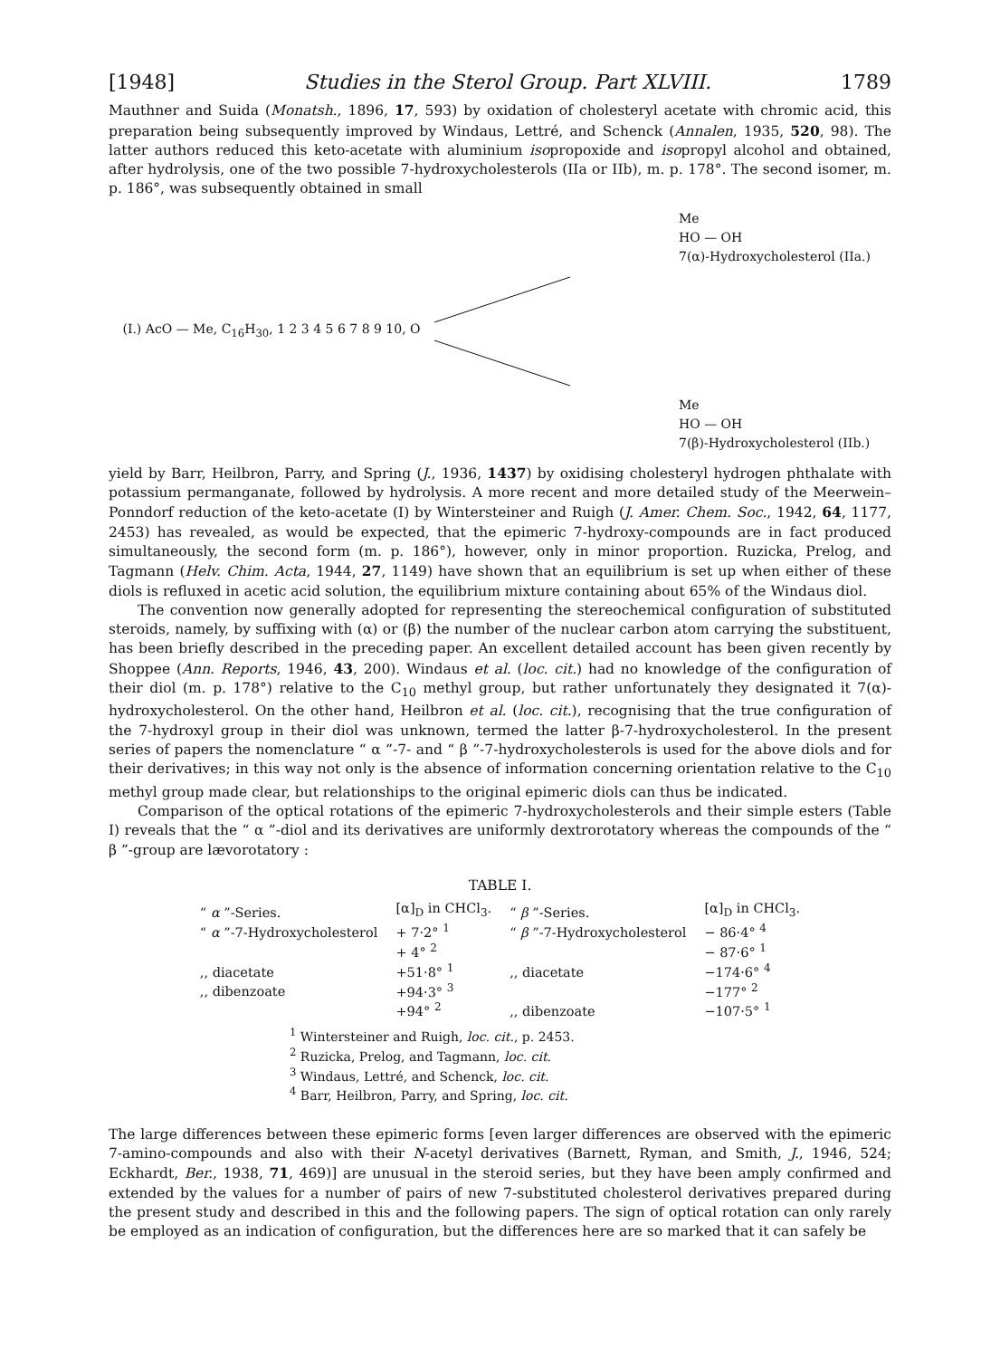[1948] Studies in the Sterol Group. Part XLVIII. 1789
Mauthner and Suida (Monatsh., 1896, 17, 593) by oxidation of cholesteryl acetate with chromic acid, this preparation being subsequently improved by Windaus, Lettré, and Schenck (Annalen, 1935, 520, 98). The latter authors reduced this keto-acetate with aluminium isopropoxide and isopropyl alcohol and obtained, after hydrolysis, one of the two possible 7-hydroxycholesterols (IIa or IIb), m. p. 178°. The second isomer, m. p. 186°, was subsequently obtained in small
(I.) AcO — Me, C<sub>16</sub>H<sub>30</sub>, 1 2 3 4 5 6 7 8 9 10, O
Me
HO — OH
7(α)-Hydroxycholesterol (IIa.)
Me
HO — OH
7(β)-Hydroxycholesterol (IIb.)
yield by Barr, Heilbron, Parry, and Spring (J., 1936, 1437) by oxidising cholesteryl hydrogen phthalate with potassium permanganate, followed by hydrolysis. A more recent and more detailed study of the Meerwein–Ponndorf reduction of the keto-acetate (I) by Wintersteiner and Ruigh (J. Amer. Chem. Soc., 1942, 64, 1177, 2453) has revealed, as would be expected, that the epimeric 7-hydroxy-compounds are in fact produced simultaneously, the second form (m. p. 186°), however, only in minor proportion. Ruzicka, Prelog, and Tagmann (Helv. Chim. Acta, 1944, 27, 1149) have shown that an equilibrium is set up when either of these diols is refluxed in acetic acid solution, the equilibrium mixture containing about 65% of the Windaus diol.
The convention now generally adopted for representing the stereochemical configuration of substituted steroids, namely, by suffixing with (α) or (β) the number of the nuclear carbon atom carrying the substituent, has been briefly described in the preceding paper. An excellent detailed account has been given recently by Shoppee (Ann. Reports, 1946, 43, 200). Windaus et al. (loc. cit.) had no knowledge of the configuration of their diol (m. p. 178°) relative to the C<sub>10</sub> methyl group, but rather unfortunately they designated it 7(α)-hydroxycholesterol. On the other hand, Heilbron et al. (loc. cit.), recognising that the true configuration of the 7-hydroxyl group in their diol was unknown, termed the latter β-7-hydroxycholesterol. In the present series of papers the nomenclature “ α ”-7- and “ β ”-7-hydroxycholesterols is used for the above diols and for their derivatives; in this way not only is the absence of information concerning orientation relative to the C<sub>10</sub> methyl group made clear, but relationships to the original epimeric diols can thus be indicated.
Comparison of the optical rotations of the epimeric 7-hydroxycholesterols and their simple esters (Table I) reveals that the “ α ”-diol and its derivatives are uniformly dextrorotatory whereas the compounds of the “ β ”-group are lævorotatory :
TABLE I.
| “ α ”-Series. | [α]<sub>D</sub> in CHCl<sub>3</sub>. | “ β ”-Series. | [α]<sub>D</sub> in CHCl<sub>3</sub>. |
| --- | --- | --- | --- |
| “ α ”-7-Hydroxycholesterol | + 7·2° <sup>1</sup> | “ β ”-7-Hydroxycholesterol | − 86·4° <sup>4</sup> |
| | + 4° <sup>2</sup> | | − 87·6° <sup>1</sup> |
| ,, diacetate | +51·8° <sup>1</sup> | ,, diacetate | −174·6° <sup>4</sup> |
| ,, dibenzoate | +94·3° <sup>3</sup> | | −177° <sup>2</sup> |
| | +94° <sup>2</sup> | ,, dibenzoate | −107·5° <sup>1</sup> |
<sup>1</sup> Wintersteiner and Ruigh, loc. cit., p. 2453.
<sup>2</sup> Ruzicka, Prelog, and Tagmann, loc. cit.
<sup>3</sup> Windaus, Lettré, and Schenck, loc. cit.
<sup>4</sup> Barr, Heilbron, Parry, and Spring, loc. cit.
The large differences between these epimeric forms [even larger differences are observed with the epimeric 7-amino-compounds and also with their N-acetyl derivatives (Barnett, Ryman, and Smith, J., 1946, 524; Eckhardt, Ber., 1938, 71, 469)] are unusual in the steroid series, but they have been amply confirmed and extended by the values for a number of pairs of new 7-substituted cholesterol derivatives prepared during the present study and described in this and the following papers. The sign of optical rotation can only rarely be employed as an indication of configuration, but the differences here are so marked that it can safely be